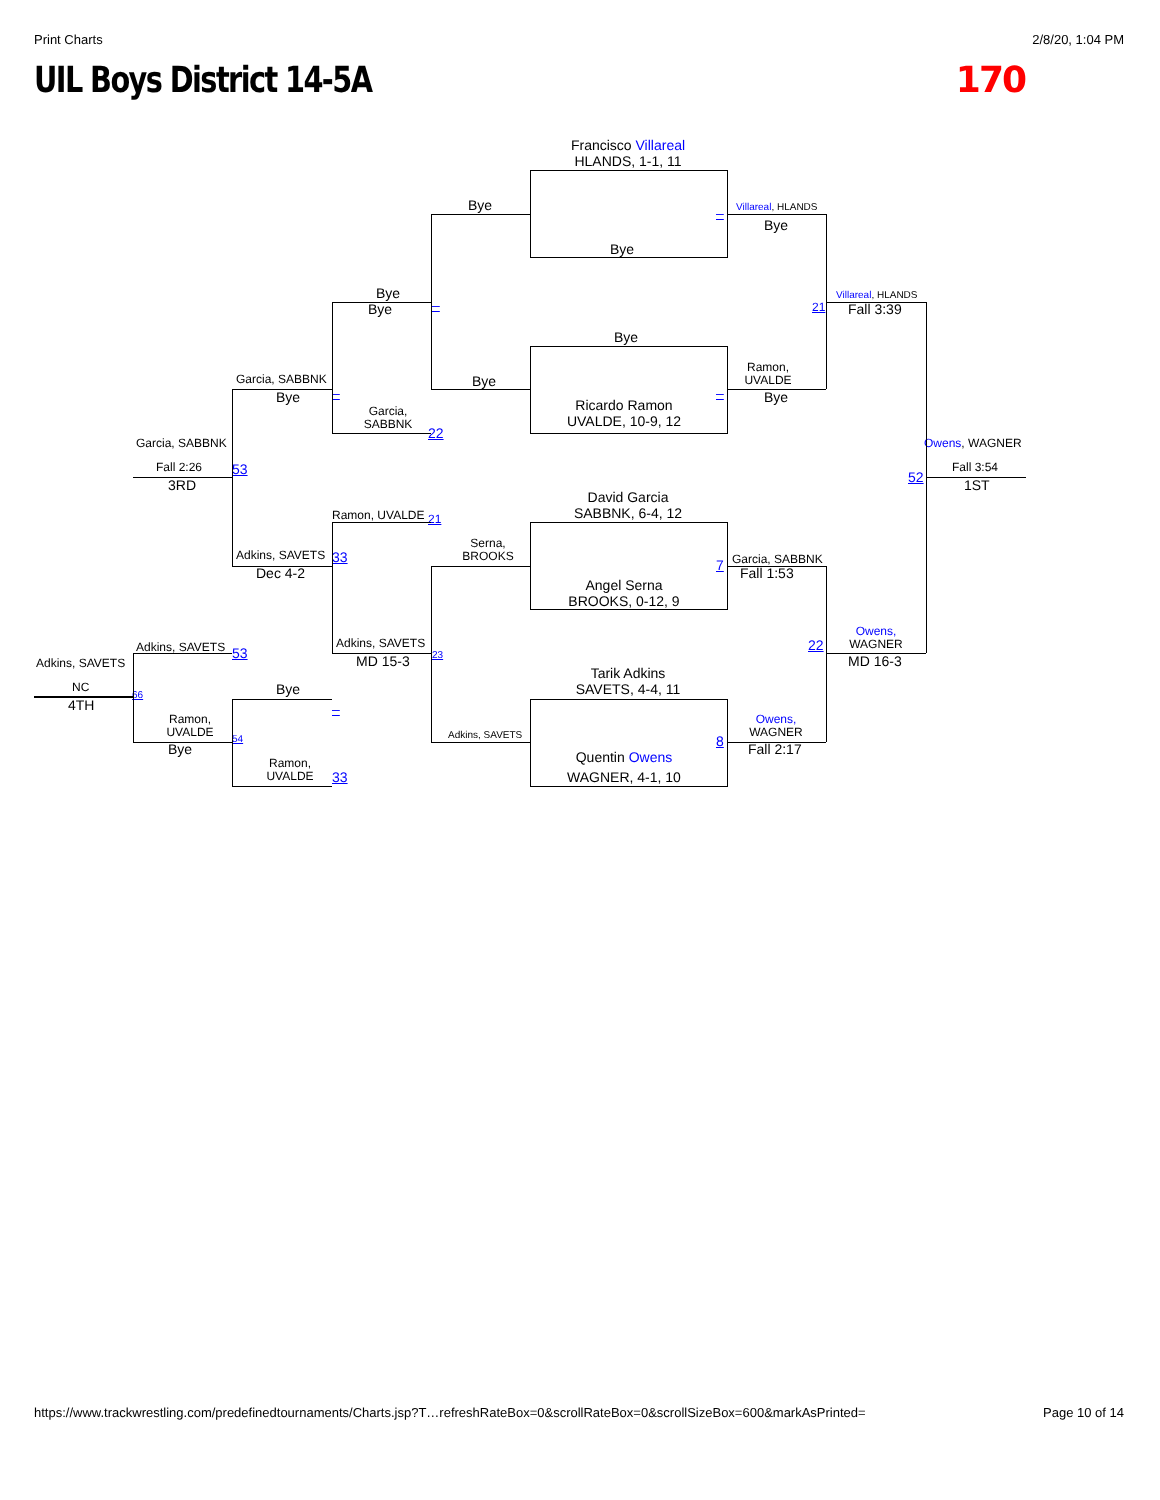Print Charts 2/8/20, 1:04 PM
UIL Boys District 14-5A 170
Francisco Villareal
HLANDS, 1-1, 11
Bye
Villareal, HLANDS
–
Bye
Bye
Bye
Villareal, HLANDS
–
Bye
21
Fall 3:39
Bye
Ramon,
UVALDE
Bye
Garcia, SABBNK
–
–
Bye
Bye
Ricardo Ramon
Garcia,
SABBNK
UVALDE, 10-9, 12
22
Garcia, SABBNK
Owens, WAGNER
Fall 2:26
53
Fall 3:54
52
3RD
1ST
David Garcia
SABBNK, 6-4, 12
Ramon, UVALDE
21
Serna,
BROOKS
Adkins, SAVETS
33
Garcia, SABBNK
7
Dec 4-2
Fall 1:53
Angel Serna
BROOKS, 0-12, 9
Owens,
WAGNER
Adkins, SAVETS
22
Adkins, SAVETS
53
23
MD 15-3
MD 16-3
Adkins, SAVETS
Tarik Adkins
NC
Bye
SAVETS, 4-4, 11
66
4TH
–
Ramon,
UVALDE
Owens,
WAGNER
Adkins, SAVETS
54
8
Bye
Fall 2:17
Quentin Owens
Ramon,
UVALDE
WAGNER, 4-1, 10
33
https://www.trackwrestling.com/predefinedtournaments/Charts.jsp?T…refreshRateBox=0&scrollRateBox=0&scrollSizeBox=600&markAsPrinted= Page 10 of 14